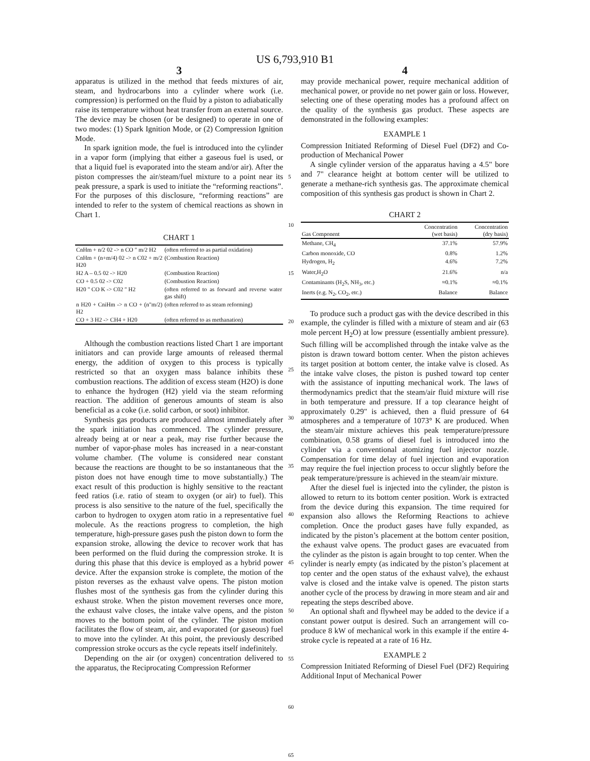US 6,793,910 B1
3
apparatus is utilized in the method that feeds mixtures of air, steam, and hydrocarbons into a cylinder where work (i.e. compression) is performed on the fluid by a piston to adiabatically raise its temperature without heat transfer from an external source. The device may be chosen (or be designed) to operate in one of two modes: (1) Spark Ignition Mode, or (2) Compression Ignition Mode.
In spark ignition mode, the fuel is introduced into the cylinder in a vapor form (implying that either a gaseous fuel is used, or that a liquid fuel is evaporated into the steam and/or air). After the piston compresses the air/steam/fuel mixture to a point near its peak pressure, a spark is used to initiate the “reforming reactions”. For the purposes of this disclosure, “reforming reactions” are intended to refer to the system of chemical reactions as shown in Chart 1.
CHART 1
| CnHm + n/2 02 -> n CO " m/2 H2 | (often referred to as partial oxidation) |
| CnHm + (n+m/4) 02 -> n C02 + m/2 H20 | (Combustion Reaction) |
| H2 A – 0.5 02 -> H20 | (Combustion Reaction) |
| CO + 0.5 02 -> C02 | (Combustion Reaction) |
| H20 " CO K -> C02 " H2 | (often referred to as forward and reverse water gas shift) |
| n H20 + CniHm -> n CO + (n"m/2) H2 | (often referred to as steam reforming) |
| CO + 3 H2 -> CH4 + H20 | (often referred to as methanation) |
Although the combustion reactions listed Chart 1 are important initiators and can provide large amounts of released thermal energy, the addition of oxygen to this process is typically restricted so that an oxygen mass balance inhibits these combustion reactions. The addition of excess steam (H2O) is done to enhance the hydrogen (H2) yield via the steam reforming reaction. The addition of generous amounts of steam is also beneficial as a coke (i.e. solid carbon, or soot) inhibitor.
Synthesis gas products are produced almost immediately after the spark initiation has commenced. The cylinder pressure, already being at or near a peak, may rise further because the number of vapor-phase moles has increased in a near-constant volume chamber. (The volume is considered near constant because the reactions are thought to be so instantaneous that the piston does not have enough time to move substantially.) The exact result of this production is highly sensitive to the reactant feed ratios (i.e. ratio of steam to oxygen (or air) to fuel). This process is also sensitive to the nature of the fuel, specifically the carbon to hydrogen to oxygen atom ratio in a representative fuel molecule. As the reactions progress to completion, the high temperature, high-pressure gases push the piston down to form the expansion stroke, allowing the device to recover work that has been performed on the fluid during the compression stroke. It is during this phase that this device is employed as a hybrid power device. After the expansion stroke is complete, the motion of the piston reverses as the exhaust valve opens. The piston motion flushes most of the synthesis gas from the cylinder during this exhaust stroke. When the piston movement reverses once more, the exhaust valve closes, the intake valve opens, and the piston moves to the bottom point of the cylinder. The piston motion facilitates the flow of steam, air, and evaporated (or gaseous) fuel to move into the cylinder. At this point, the previously described compression stroke occurs as the cycle repeats itself indefinitely.
Depending on the air (or oxygen) concentration delivered to the apparatus, the Reciprocating Compression Reformer
5
10
15
20
25
30
35
40
45
50
55
60
65
4
may provide mechanical power, require mechanical addition of mechanical power, or provide no net power gain or loss. However, selecting one of these operating modes has a profound affect on the quality of the synthesis gas product. These aspects are demonstrated in the following examples:
EXAMPLE 1
Compression Initiated Reforming of Diesel Fuel (DF2) and Co-production of Mechanical Power
A single cylinder version of the apparatus having a 4.5" bore and 7" clearance height at bottom center will be utilized to generate a methane-rich synthesis gas. The approximate chemical composition of this synthesis gas product is shown in Chart 2.
CHART 2
| Gas Component | Concentration (wet basis) | Concentration (dry basis) |
| --- | --- | --- |
| Methane, CH<sub>4</sub> | 37.1% | 57.9% |
| Carbon monoxide, CO | 0.8% | 1.2% |
| Hydrogen, H<sub>2</sub> | 4.6% | 7.2% |
| Water,H<sub>2</sub>O | 21.6% | n/a |
| Contaminants (H<sub>2</sub>S, NH<sub>3</sub>, etc.) | ≈0.1% | ≈0.1% |
| Inerts (e.g. N<sub>2</sub>, CO<sub>2</sub>, etc.) | Balance | Balance |
To produce such a product gas with the device described in this example, the cylinder is filled with a mixture of steam and air (63 mole percent H<sub>2</sub>O) at low pressure (essentially ambient pressure). Such filling will be accomplished through the intake valve as the piston is drawn toward bottom center. When the piston achieves its target position at bottom center, the intake valve is closed. As the intake valve closes, the piston is pushed toward top center with the assistance of inputting mechanical work. The laws of thermodynamics predict that the steam/air fluid mixture will rise in both temperature and pressure. If a top clearance height of approximately 0.29" is achieved, then a fluid pressure of 64 atmospheres and a temperature of 1073° K are produced. When the steam/air mixture achieves this peak temperature/pressure combination, 0.58 grams of diesel fuel is introduced into the cylinder via a conventional atomizing fuel injector nozzle. Compensation for time delay of fuel injection and evaporation may require the fuel injection process to occur slightly before the peak temperature/pressure is achieved in the steam/air mixture.
After the diesel fuel is injected into the cylinder, the piston is allowed to return to its bottom center position. Work is extracted from the device during this expansion. The time required for expansion also allows the Reforming Reactions to achieve completion. Once the product gases have fully expanded, as indicated by the piston’s placement at the bottom center position, the exhaust valve opens. The product gases are evacuated from the cylinder as the piston is again brought to top center. When the cylinder is nearly empty (as indicated by the piston’s placement at top center and the open status of the exhaust valve), the exhaust valve is closed and the intake valve is opened. The piston starts another cycle of the process by drawing in more steam and air and repeating the steps described above.
An optional shaft and flywheel may be added to the device if a constant power output is desired. Such an arrangement will co-produce 8 kW of mechanical work in this example if the entire 4-stroke cycle is repeated at a rate of 16 Hz.
EXAMPLE 2
Compression Initiated Reforming of Diesel Fuel (DF2) Requiring Additional Input of Mechanical Power